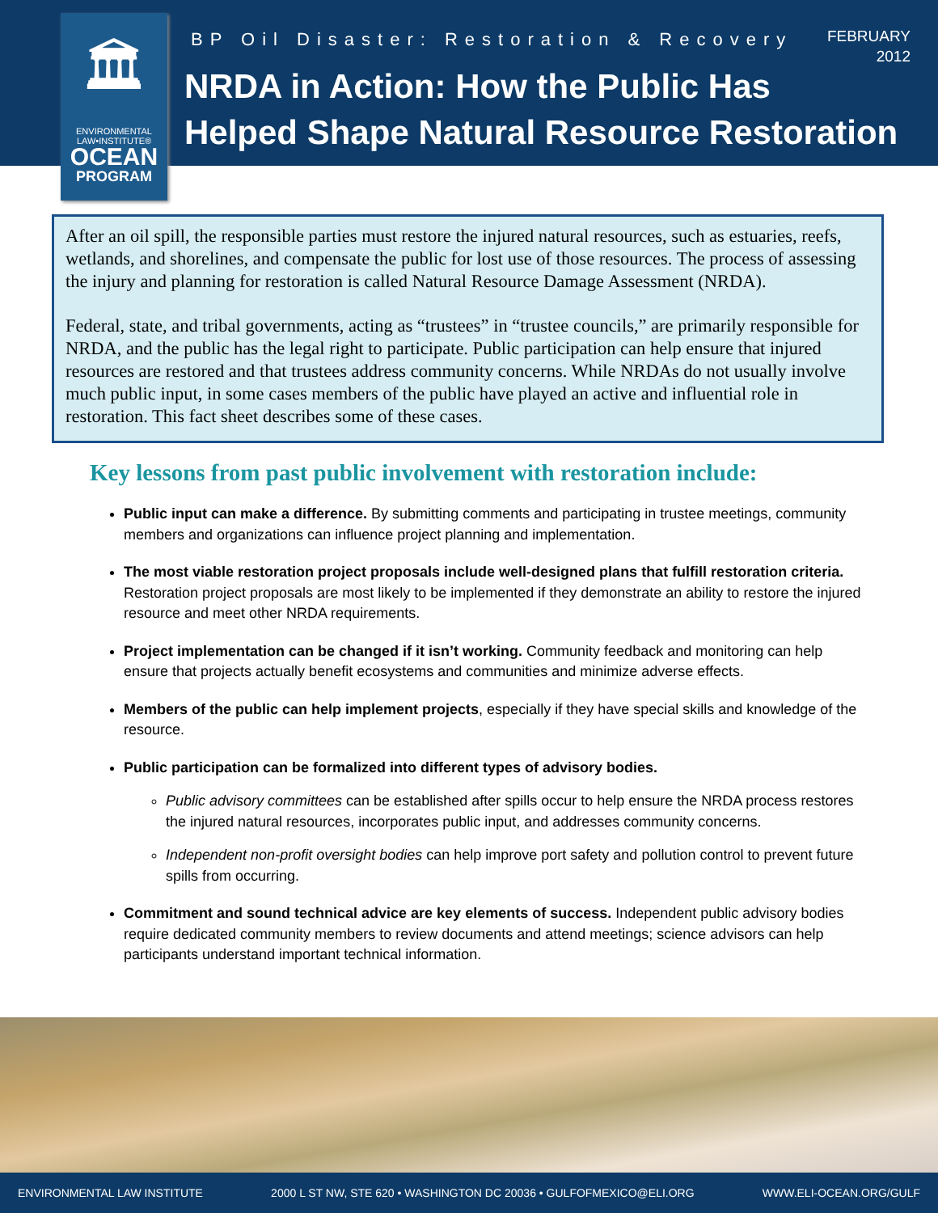🏛
ENVIRONMENTAL
LAW•INSTITUTE®
OCEAN
PROGRAM
BP Oil Disaster: Restoration & Recovery
FEBRUARY
2012
NRDA in Action: How the Public Has
Helped Shape Natural Resource Restoration
After an oil spill, the responsible parties must restore the injured natural resources, such as estuaries, reefs, wetlands, and shorelines, and compensate the public for lost use of those resources. The process of assessing the injury and planning for restoration is called Natural Resource Damage Assessment (NRDA).
Federal, state, and tribal governments, acting as “trustees” in “trustee councils,” are primarily responsible for NRDA, and the public has the legal right to participate. Public participation can help ensure that injured resources are restored and that trustees address community concerns. While NRDAs do not usually involve much public input, in some cases members of the public have played an active and influential role in restoration. This fact sheet describes some of these cases.
Key lessons from past public involvement with restoration include:
Public input can make a difference. By submitting comments and participating in trustee meetings, community members and organizations can influence project planning and implementation.
The most viable restoration project proposals include well-designed plans that fulfill restoration criteria. Restoration project proposals are most likely to be implemented if they demonstrate an ability to restore the injured resource and meet other NRDA requirements.
Project implementation can be changed if it isn’t working. Community feedback and monitoring can help ensure that projects actually benefit ecosystems and communities and minimize adverse effects.
Members of the public can help implement projects, especially if they have special skills and knowledge of the resource.
Public participation can be formalized into different types of advisory bodies.
Public advisory committees can be established after spills occur to help ensure the NRDA process restores the injured natural resources, incorporates public input, and addresses community concerns.
Independent non-profit oversight bodies can help improve port safety and pollution control to prevent future spills from occurring.
Commitment and sound technical advice are key elements of success. Independent public advisory bodies require dedicated community members to review documents and attend meetings; science advisors can help participants understand important technical information.
ENVIRONMENTAL LAW INSTITUTE 2000 L ST NW, STE 620 • WASHINGTON DC 20036 • GULFOFMEXICO@ELI.ORG WWW.ELI-OCEAN.ORG/GULF